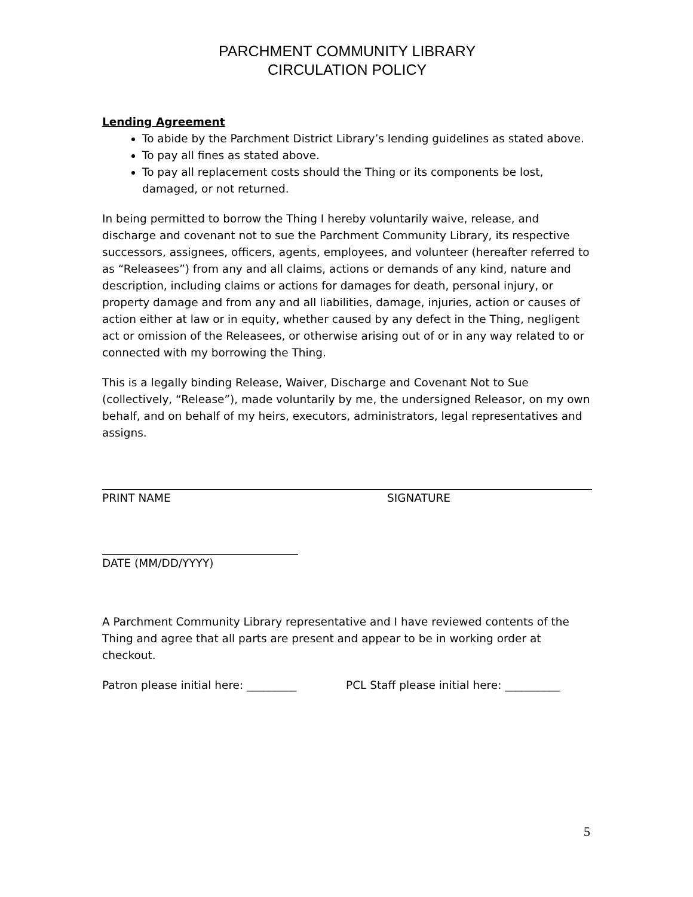PARCHMENT COMMUNITY LIBRARY
CIRCULATION POLICY
Lending Agreement
To abide by the Parchment District Library’s lending guidelines as stated above.
To pay all fines as stated above.
To pay all replacement costs should the Thing or its components be lost, damaged, or not returned.
In being permitted to borrow the Thing I hereby voluntarily waive, release, and discharge and covenant not to sue the Parchment Community Library, its respective successors, assignees, officers, agents, employees, and volunteer (hereafter referred to as “Releasees”) from any and all claims, actions or demands of any kind, nature and description, including claims or actions for damages for death, personal injury, or property damage and from any and all liabilities, damage, injuries, action or causes of action either at law or in equity, whether caused by any defect in the Thing, negligent act or omission of the Releasees, or otherwise arising out of or in any way related to or connected with my borrowing the Thing.
This is a legally binding Release, Waiver, Discharge and Covenant Not to Sue (collectively, “Release”), made voluntarily by me, the undersigned Releasor, on my own behalf, and on behalf of my heirs, executors, administrators, legal representatives and assigns.
PRINT NAME SIGNATURE
DATE (MM/DD/YYYY)
A Parchment Community Library representative and I have reviewed contents of the Thing and agree that all parts are present and appear to be in working order at checkout.
Patron please initial here: _________ PCL Staff please initial here: __________
5